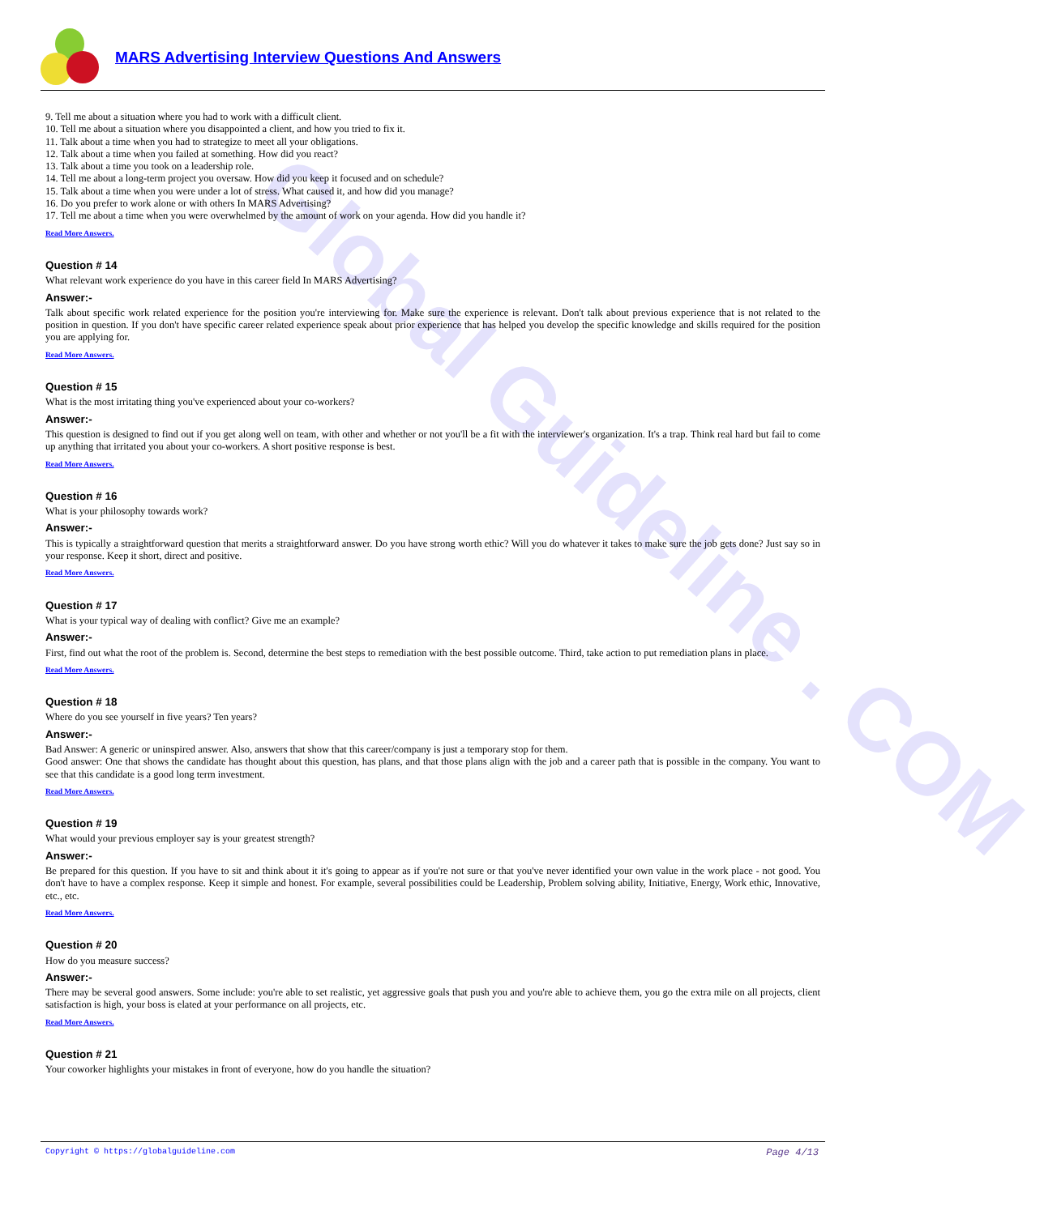Global Guideline . COM
MARS Advertising Interview Questions And Answers
9. Tell me about a situation where you had to work with a difficult client.
10. Tell me about a situation where you disappointed a client, and how you tried to fix it.
11. Talk about a time when you had to strategize to meet all your obligations.
12. Talk about a time when you failed at something. How did you react?
13. Talk about a time you took on a leadership role.
14. Tell me about a long-term project you oversaw. How did you keep it focused and on schedule?
15. Talk about a time when you were under a lot of stress. What caused it, and how did you manage?
16. Do you prefer to work alone or with others In MARS Advertising?
17. Tell me about a time when you were overwhelmed by the amount of work on your agenda. How did you handle it?
Read More Answers.
Question # 14
What relevant work experience do you have in this career field In MARS Advertising?
Answer:-
Talk about specific work related experience for the position you're interviewing for. Make sure the experience is relevant. Don't talk about previous experience that is not related to the position in question. If you don't have specific career related experience speak about prior experience that has helped you develop the specific knowledge and skills required for the position you are applying for.
Read More Answers.
Question # 15
What is the most irritating thing you've experienced about your co-workers?
Answer:-
This question is designed to find out if you get along well on team, with other and whether or not you'll be a fit with the interviewer's organization. It's a trap. Think real hard but fail to come up anything that irritated you about your co-workers. A short positive response is best.
Read More Answers.
Question # 16
What is your philosophy towards work?
Answer:-
This is typically a straightforward question that merits a straightforward answer. Do you have strong worth ethic? Will you do whatever it takes to make sure the job gets done? Just say so in your response. Keep it short, direct and positive.
Read More Answers.
Question # 17
What is your typical way of dealing with conflict? Give me an example?
Answer:-
First, find out what the root of the problem is. Second, determine the best steps to remediation with the best possible outcome. Third, take action to put remediation plans in place.
Read More Answers.
Question # 18
Where do you see yourself in five years? Ten years?
Answer:-
Bad Answer: A generic or uninspired answer. Also, answers that show that this career/company is just a temporary stop for them.
Good answer: One that shows the candidate has thought about this question, has plans, and that those plans align with the job and a career path that is possible in the company. You want to see that this candidate is a good long term investment.
Read More Answers.
Question # 19
What would your previous employer say is your greatest strength?
Answer:-
Be prepared for this question. If you have to sit and think about it it's going to appear as if you're not sure or that you've never identified your own value in the work place - not good. You don't have to have a complex response. Keep it simple and honest. For example, several possibilities could be Leadership, Problem solving ability, Initiative, Energy, Work ethic, Innovative, etc., etc.
Read More Answers.
Question # 20
How do you measure success?
Answer:-
There may be several good answers. Some include: you're able to set realistic, yet aggressive goals that push you and you're able to achieve them, you go the extra mile on all projects, client satisfaction is high, your boss is elated at your performance on all projects, etc.
Read More Answers.
Question # 21
Your coworker highlights your mistakes in front of everyone, how do you handle the situation?
Copyright © https://globalguideline.com Page 4/13